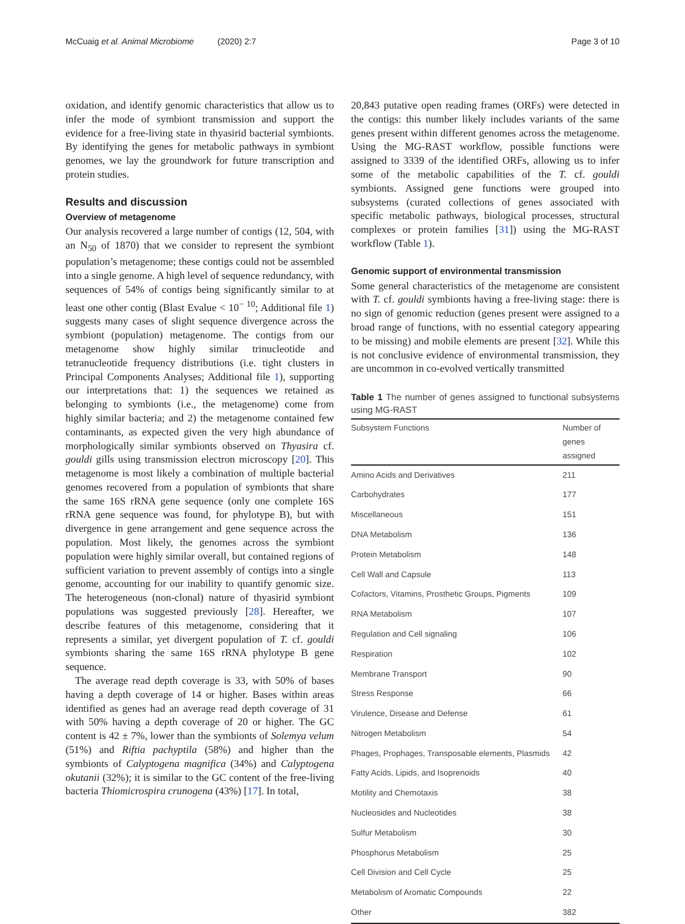McCuaig et al. Animal Microbiome (2020) 2:7 Page 3 of 10
oxidation, and identify genomic characteristics that allow us to infer the mode of symbiont transmission and support the evidence for a free-living state in thyasirid bacterial symbionts. By identifying the genes for metabolic pathways in symbiont genomes, we lay the groundwork for future transcription and protein studies.
Results and discussion
Overview of metagenome
Our analysis recovered a large number of contigs (12, 504, with an N<sub>50</sub> of 1870) that we consider to represent the symbiont population’s metagenome; these contigs could not be assembled into a single genome. A high level of sequence redundancy, with sequences of 54% of contigs being significantly similar to at least one other contig (Blast Evalue < 10<sup>− 10</sup>; Additional file 1) suggests many cases of slight sequence divergence across the symbiont (population) metagenome. The contigs from our metagenome show highly similar trinucleotide and tetranucleotide frequency distributions (i.e. tight clusters in Principal Components Analyses; Additional file 1), supporting our interpretations that: 1) the sequences we retained as belonging to symbionts (i.e., the metagenome) come from highly similar bacteria; and 2) the metagenome contained few contaminants, as expected given the very high abundance of morphologically similar symbionts observed on Thyasira cf. gouldi gills using transmission electron microscopy [20]. This metagenome is most likely a combination of multiple bacterial genomes recovered from a population of symbionts that share the same 16S rRNA gene sequence (only one complete 16S rRNA gene sequence was found, for phylotype B), but with divergence in gene arrangement and gene sequence across the population. Most likely, the genomes across the symbiont population were highly similar overall, but contained regions of sufficient variation to prevent assembly of contigs into a single genome, accounting for our inability to quantify genomic size. The heterogeneous (non-clonal) nature of thyasirid symbiont populations was suggested previously [28]. Hereafter, we describe features of this metagenome, considering that it represents a similar, yet divergent population of T. cf. gouldi symbionts sharing the same 16S rRNA phylotype B gene sequence.
The average read depth coverage is 33, with 50% of bases having a depth coverage of 14 or higher. Bases within areas identified as genes had an average read depth coverage of 31 with 50% having a depth coverage of 20 or higher. The GC content is 42 ± 7%, lower than the symbionts of Solemya velum (51%) and Riftia pachyptila (58%) and higher than the symbionts of Calyptogena magnifica (34%) and Calyptogena okutanii (32%); it is similar to the GC content of the free-living bacteria Thiomicrospira crunogena (43%) [17]. In total,
20,843 putative open reading frames (ORFs) were detected in the contigs: this number likely includes variants of the same genes present within different genomes across the metagenome. Using the MG-RAST workflow, possible functions were assigned to 3339 of the identified ORFs, allowing us to infer some of the metabolic capabilities of the T. cf. gouldi symbionts. Assigned gene functions were grouped into subsystems (curated collections of genes associated with specific metabolic pathways, biological processes, structural complexes or protein families [31]) using the MG-RAST workflow (Table 1).
Genomic support of environmental transmission
Some general characteristics of the metagenome are consistent with T. cf. gouldi symbionts having a free-living stage: there is no sign of genomic reduction (genes present were assigned to a broad range of functions, with no essential category appearing to be missing) and mobile elements are present [32]. While this is not conclusive evidence of environmental transmission, they are uncommon in co-evolved vertically transmitted
Table 1 The number of genes assigned to functional subsystems using MG-RAST
| Subsystem Functions | Number of genes assigned |
| --- | --- |
| Amino Acids and Derivatives | 211 |
| Carbohydrates | 177 |
| Miscellaneous | 151 |
| DNA Metabolism | 136 |
| Protein Metabolism | 148 |
| Cell Wall and Capsule | 113 |
| Cofactors, Vitamins, Prosthetic Groups, Pigments | 109 |
| RNA Metabolism | 107 |
| Regulation and Cell signaling | 106 |
| Respiration | 102 |
| Membrane Transport | 90 |
| Stress Response | 66 |
| Virulence, Disease and Defense | 61 |
| Nitrogen Metabolism | 54 |
| Phages, Prophages, Transposable elements, Plasmids | 42 |
| Fatty Acids, Lipids, and Isoprenoids | 40 |
| Motility and Chemotaxis | 38 |
| Nucleosides and Nucleotides | 38 |
| Sulfur Metabolism | 30 |
| Phosphorus Metabolism | 25 |
| Cell Division and Cell Cycle | 25 |
| Metabolism of Aromatic Compounds | 22 |
| Other | 382 |